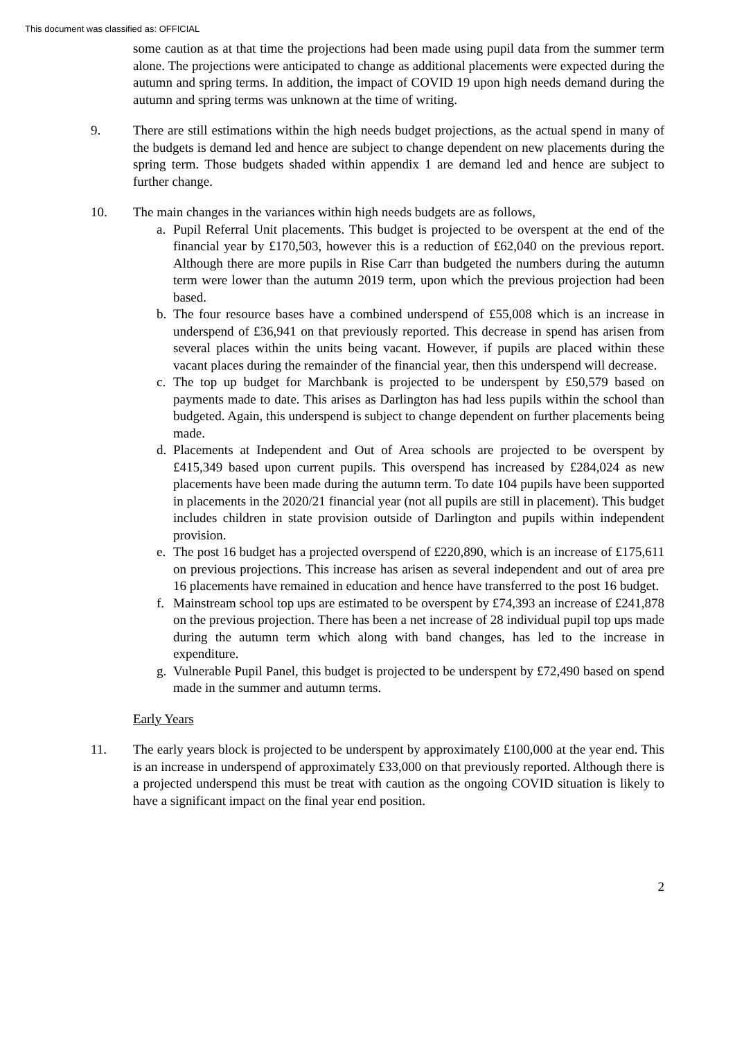This document was classified as: OFFICIAL
some caution as at that time the projections had been made using pupil data from the summer term alone. The projections were anticipated to change as additional placements were expected during the autumn and spring terms. In addition, the impact of COVID 19 upon high needs demand during the autumn and spring terms was unknown at the time of writing.
9. There are still estimations within the high needs budget projections, as the actual spend in many of the budgets is demand led and hence are subject to change dependent on new placements during the spring term. Those budgets shaded within appendix 1 are demand led and hence are subject to further change.
10. The main changes in the variances within high needs budgets are as follows,
a. Pupil Referral Unit placements. This budget is projected to be overspent at the end of the financial year by £170,503, however this is a reduction of £62,040 on the previous report. Although there are more pupils in Rise Carr than budgeted the numbers during the autumn term were lower than the autumn 2019 term, upon which the previous projection had been based.
b. The four resource bases have a combined underspend of £55,008 which is an increase in underspend of £36,941 on that previously reported. This decrease in spend has arisen from several places within the units being vacant. However, if pupils are placed within these vacant places during the remainder of the financial year, then this underspend will decrease.
c. The top up budget for Marchbank is projected to be underspent by £50,579 based on payments made to date. This arises as Darlington has had less pupils within the school than budgeted. Again, this underspend is subject to change dependent on further placements being made.
d. Placements at Independent and Out of Area schools are projected to be overspent by £415,349 based upon current pupils. This overspend has increased by £284,024 as new placements have been made during the autumn term. To date 104 pupils have been supported in placements in the 2020/21 financial year (not all pupils are still in placement). This budget includes children in state provision outside of Darlington and pupils within independent provision.
e. The post 16 budget has a projected overspend of £220,890, which is an increase of £175,611 on previous projections. This increase has arisen as several independent and out of area pre 16 placements have remained in education and hence have transferred to the post 16 budget.
f. Mainstream school top ups are estimated to be overspent by £74,393 an increase of £241,878 on the previous projection. There has been a net increase of 28 individual pupil top ups made during the autumn term which along with band changes, has led to the increase in expenditure.
g. Vulnerable Pupil Panel, this budget is projected to be underspent by £72,490 based on spend made in the summer and autumn terms.
Early Years
11. The early years block is projected to be underspent by approximately £100,000 at the year end. This is an increase in underspend of approximately £33,000 on that previously reported. Although there is a projected underspend this must be treat with caution as the ongoing COVID situation is likely to have a significant impact on the final year end position.
2